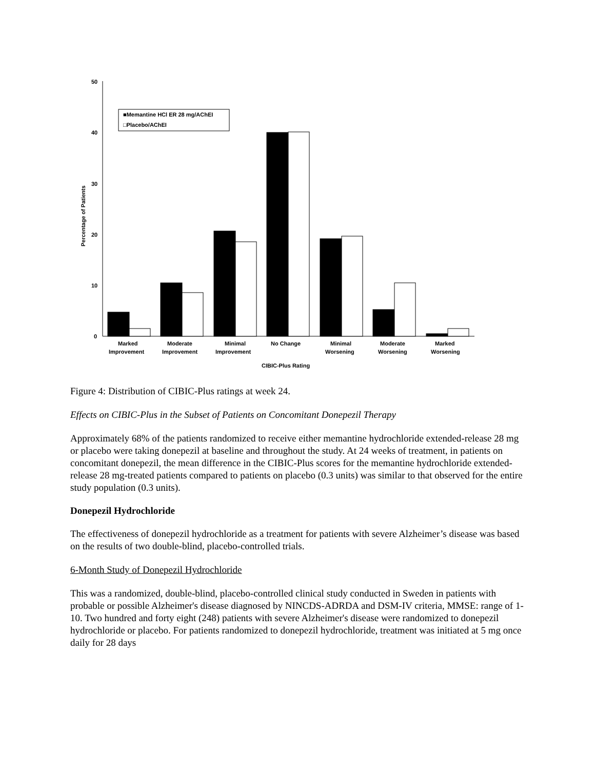50
40
30
20
10
0
Percentage of Patients
■Memantine HCl ER 28 mg/AChEI
□Placebo/AChEI
Marked
Improvement
Moderate
Improvement
Minimal
Improvement
No Change
Minimal
Worsening
Moderate
Worsening
Marked
Worsening
CIBIC-Plus Rating
Figure 4: Distribution of CIBIC-Plus ratings at week 24.
Effects on CIBIC-Plus in the Subset of Patients on Concomitant Donepezil Therapy
Approximately 68% of the patients randomized to receive either memantine hydrochloride extended-release 28 mg or placebo were taking donepezil at baseline and throughout the study. At 24 weeks of treatment, in patients on concomitant donepezil, the mean difference in the CIBIC-Plus scores for the memantine hydrochloride extended-release 28 mg-treated patients compared to patients on placebo (0.3 units) was similar to that observed for the entire study population (0.3 units).
Donepezil Hydrochloride
The effectiveness of donepezil hydrochloride as a treatment for patients with severe Alzheimer’s disease was based on the results of two double-blind, placebo-controlled trials.
6-Month Study of Donepezil Hydrochloride
This was a randomized, double-blind, placebo-controlled clinical study conducted in Sweden in patients with probable or possible Alzheimer's disease diagnosed by NINCDS-ADRDA and DSM-IV criteria, MMSE: range of 1-10. Two hundred and forty eight (248) patients with severe Alzheimer's disease were randomized to donepezil hydrochloride or placebo. For patients randomized to donepezil hydrochloride, treatment was initiated at 5 mg once daily for 28 days